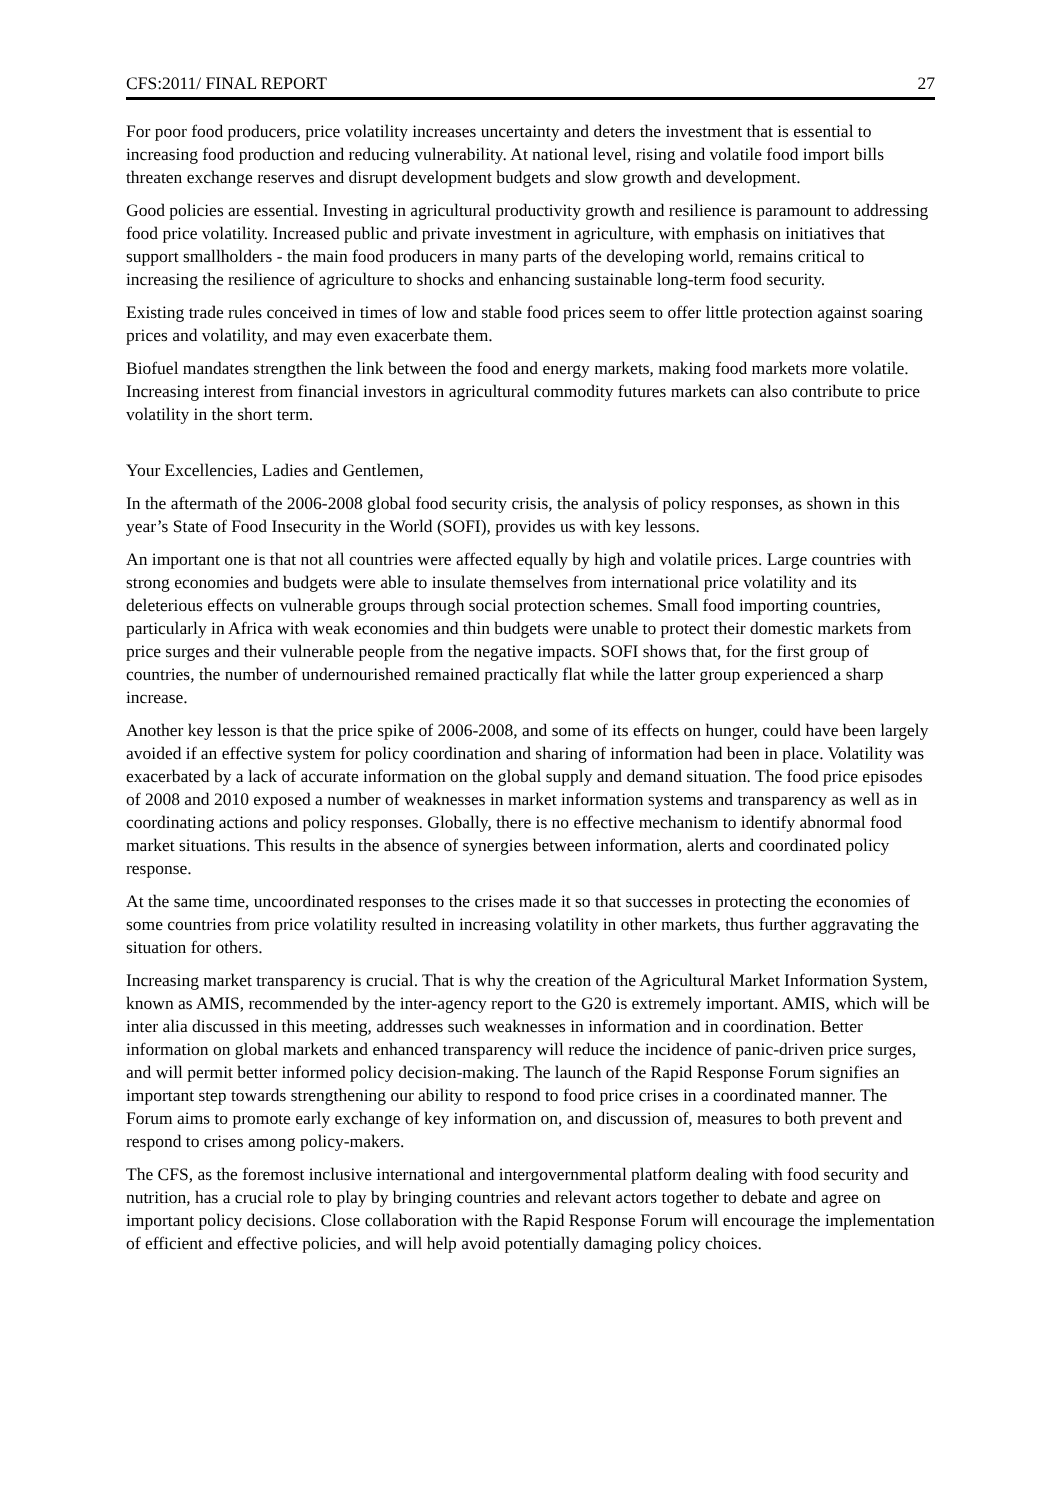CFS:2011/ FINAL REPORT 27
For poor food producers, price volatility increases uncertainty and deters the investment that is essential to increasing food production and reducing vulnerability. At national level, rising and volatile food import bills threaten exchange reserves and disrupt development budgets and slow growth and development.
Good policies are essential. Investing in agricultural productivity growth and resilience is paramount to addressing food price volatility. Increased public and private investment in agriculture, with emphasis on initiatives that support smallholders - the main food producers in many parts of the developing world, remains critical to increasing the resilience of agriculture to shocks and enhancing sustainable long-term food security.
Existing trade rules conceived in times of low and stable food prices seem to offer little protection against soaring prices and volatility, and may even exacerbate them.
Biofuel mandates strengthen the link between the food and energy markets, making food markets more volatile. Increasing interest from financial investors in agricultural commodity futures markets can also contribute to price volatility in the short term.
Your Excellencies, Ladies and Gentlemen,
In the aftermath of the 2006-2008 global food security crisis, the analysis of policy responses, as shown in this year’s State of Food Insecurity in the World (SOFI), provides us with key lessons.
An important one is that not all countries were affected equally by high and volatile prices. Large countries with strong economies and budgets were able to insulate themselves from international price volatility and its deleterious effects on vulnerable groups through social protection schemes. Small food importing countries, particularly in Africa with weak economies and thin budgets were unable to protect their domestic markets from price surges and their vulnerable people from the negative impacts. SOFI shows that, for the first group of countries, the number of undernourished remained practically flat while the latter group experienced a sharp increase.
Another key lesson is that the price spike of 2006-2008, and some of its effects on hunger, could have been largely avoided if an effective system for policy coordination and sharing of information had been in place. Volatility was exacerbated by a lack of accurate information on the global supply and demand situation. The food price episodes of 2008 and 2010 exposed a number of weaknesses in market information systems and transparency as well as in coordinating actions and policy responses. Globally, there is no effective mechanism to identify abnormal food market situations. This results in the absence of synergies between information, alerts and coordinated policy response.
At the same time, uncoordinated responses to the crises made it so that successes in protecting the economies of some countries from price volatility resulted in increasing volatility in other markets, thus further aggravating the situation for others.
Increasing market transparency is crucial. That is why the creation of the Agricultural Market Information System, known as AMIS, recommended by the inter-agency report to the G20 is extremely important. AMIS, which will be inter alia discussed in this meeting, addresses such weaknesses in information and in coordination. Better information on global markets and enhanced transparency will reduce the incidence of panic-driven price surges, and will permit better informed policy decision-making. The launch of the Rapid Response Forum signifies an important step towards strengthening our ability to respond to food price crises in a coordinated manner. The Forum aims to promote early exchange of key information on, and discussion of, measures to both prevent and respond to crises among policy-makers.
The CFS, as the foremost inclusive international and intergovernmental platform dealing with food security and nutrition, has a crucial role to play by bringing countries and relevant actors together to debate and agree on important policy decisions. Close collaboration with the Rapid Response Forum will encourage the implementation of efficient and effective policies, and will help avoid potentially damaging policy choices.